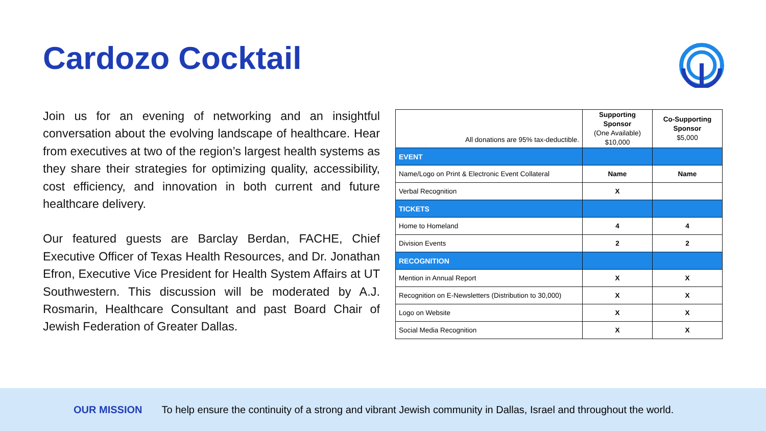Cardozo Cocktail
Join us for an evening of networking and an insightful conversation about the evolving landscape of healthcare. Hear from executives at two of the region’s largest health systems as they share their strategies for optimizing quality, accessibility, cost efficiency, and innovation in both current and future healthcare delivery.
Our featured guests are Barclay Berdan, FACHE, Chief Executive Officer of Texas Health Resources, and Dr. Jonathan Efron, Executive Vice President for Health System Affairs at UT Southwestern. This discussion will be moderated by A.J. Rosmarin, Healthcare Consultant and past Board Chair of Jewish Federation of Greater Dallas.
| All donations are 95% tax-deductible. | Supporting Sponsor (One Available) $10,000 | Co-Supporting Sponsor $5,000 |
| --- | --- | --- |
| EVENT | | |
| Name/Logo on Print & Electronic Event Collateral | Name | Name |
| Verbal Recognition | X | |
| TICKETS | | |
| Home to Homeland | 4 | 4 |
| Division Events | 2 | 2 |
| RECOGNITION | | |
| Mention in Annual Report | X | X |
| Recognition on E-Newsletters (Distribution to 30,000) | X | X |
| Logo on Website | X | X |
| Social Media Recognition | X | X |
OUR MISSION To help ensure the continuity of a strong and vibrant Jewish community in Dallas, Israel and throughout the world.